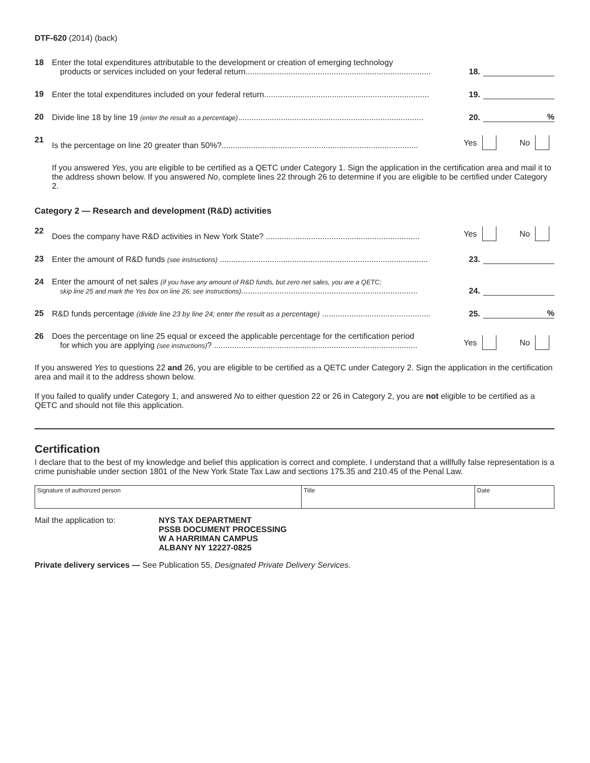DTF-620 (2014) (back)
18 Enter the total expenditures attributable to the development or creation of emerging technology
products or services included on your federal return.................................................................................. 18.
19 Enter the total expenditures included on your federal return......................................................................... 19.
20 Divide line 18 by line 19 (enter the result as a percentage).................................................................................. 20.%
21 Is the percentage on line 20 greater than 50%?....................................................................................... Yes No
If you answered Yes, you are eligible to be certified as a QETC under Category 1. Sign the application in the certification area and mail it to the address shown below. If you answered No, complete lines 22 through 26 to determine if you are eligible to be certified under Category 2.
Category 2 — Research and development (R&D) activities
22 Does the company have R&D activities in New York State? .................................................................... Yes No
23 Enter the amount of R&D funds (see instructions) ............................................................................................ 23.
24 Enter the amount of net sales (if you have any amount of R&D funds, but zero net sales, you are a QETC;
skip line 25 and mark the Yes box on line 26; see instructions).............................................................................. 24.
25 R&D funds percentage (divide line 23 by line 24; enter the result as a percentage) ................................................ 25.%
26 Does the percentage on line 25 equal or exceed the applicable percentage for the certification period
for which you are applying (see instructions)? .......................................................................................... Yes No
If you answered Yes to questions 22 and 26, you are eligible to be certified as a QETC under Category 2. Sign the application in the certification area and mail it to the address shown below.
If you failed to qualify under Category 1, and answered No to either question 22 or 26 in Category 2, you are not eligible to be certified as a QETC and should not file this application.
Certification
I declare that to the best of my knowledge and belief this application is correct and complete. I understand that a willfully false representation is a crime punishable under section 1801 of the New York State Tax Law and sections 175.35 and 210.45 of the Penal Law.
Signature of authorized person Title Date
Mail the application to: NYS TAX DEPARTMENT
PSSB DOCUMENT PROCESSING
W A HARRIMAN CAMPUS
ALBANY NY 12227-0825
Private delivery services — See Publication 55, Designated Private Delivery Services.